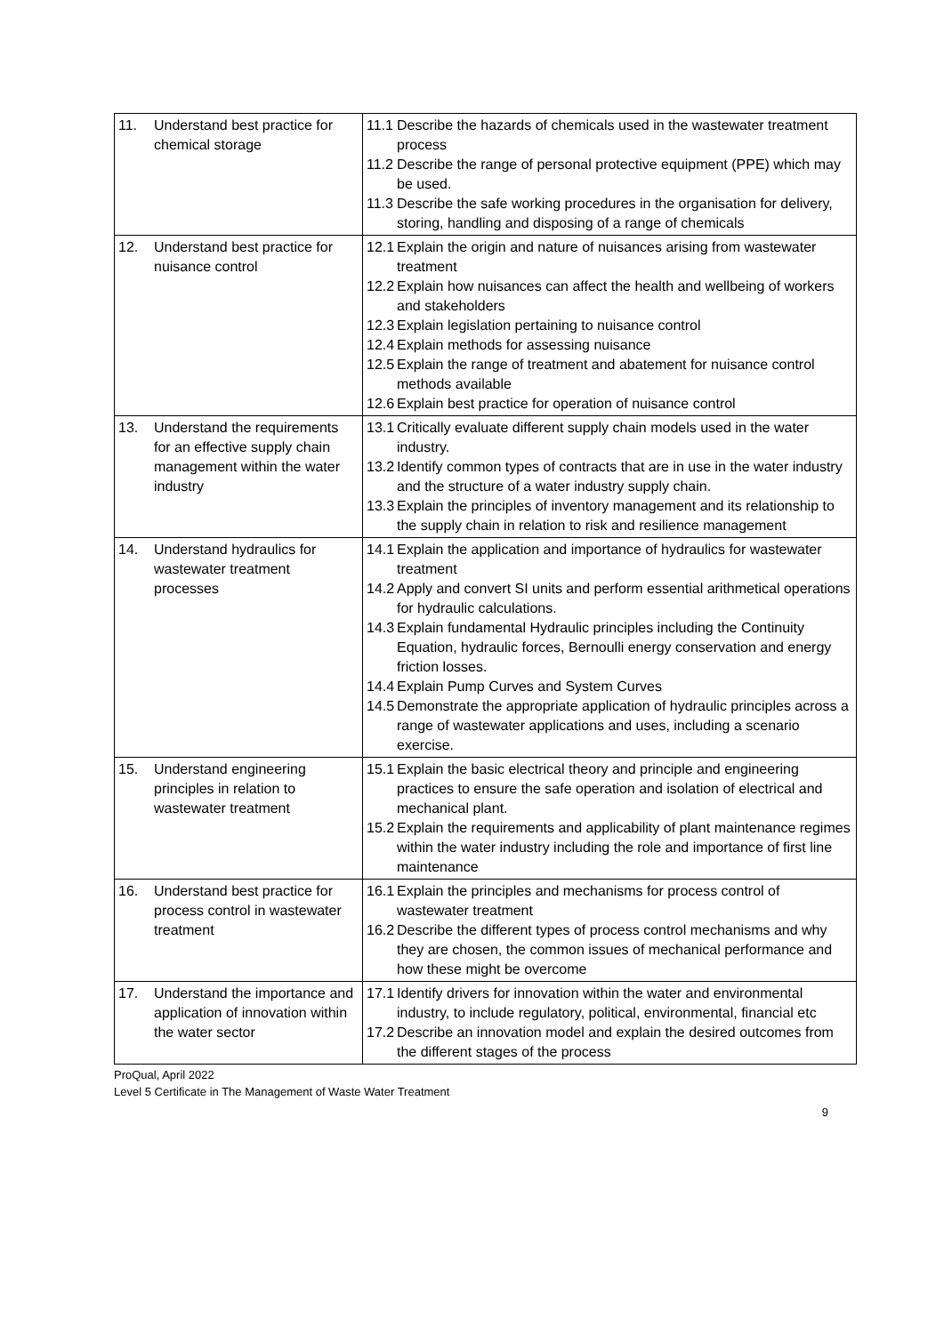| 11. Understand best practice for chemical storage | 11.1 Describe the hazards of chemicals used in the wastewater treatment process 11.2 Describe the range of personal protective equipment (PPE) which may be used. 11.3 Describe the safe working procedures in the organisation for delivery, storing, handling and disposing of a range of chemicals |
| 12. Understand best practice for nuisance control | 12.1 Explain the origin and nature of nuisances arising from wastewater treatment 12.2 Explain how nuisances can affect the health and wellbeing of workers and stakeholders 12.3 Explain legislation pertaining to nuisance control 12.4 Explain methods for assessing nuisance 12.5 Explain the range of treatment and abatement for nuisance control methods available 12.6 Explain best practice for operation of nuisance control |
| 13. Understand the requirements for an effective supply chain management within the water industry | 13.1 Critically evaluate different supply chain models used in the water industry. 13.2 Identify common types of contracts that are in use in the water industry and the structure of a water industry supply chain. 13.3 Explain the principles of inventory management and its relationship to the supply chain in relation to risk and resilience management |
| 14. Understand hydraulics for wastewater treatment processes | 14.1 Explain the application and importance of hydraulics for wastewater treatment 14.2 Apply and convert SI units and perform essential arithmetical operations for hydraulic calculations. 14.3 Explain fundamental Hydraulic principles including the Continuity Equation, hydraulic forces, Bernoulli energy conservation and energy friction losses. 14.4 Explain Pump Curves and System Curves 14.5 Demonstrate the appropriate application of hydraulic principles across a range of wastewater applications and uses, including a scenario exercise. |
| 15. Understand engineering principles in relation to wastewater treatment | 15.1 Explain the basic electrical theory and principle and engineering practices to ensure the safe operation and isolation of electrical and mechanical plant. 15.2 Explain the requirements and applicability of plant maintenance regimes within the water industry including the role and importance of first line maintenance |
| 16. Understand best practice for process control in wastewater treatment | 16.1 Explain the principles and mechanisms for process control of wastewater treatment 16.2 Describe the different types of process control mechanisms and why they are chosen, the common issues of mechanical performance and how these might be overcome |
| 17. Understand the importance and application of innovation within the water sector | 17.1 Identify drivers for innovation within the water and environmental industry, to include regulatory, political, environmental, financial etc 17.2 Describe an innovation model and explain the desired outcomes from the different stages of the process |
ProQual, April 2022
Level 5 Certificate in The Management of Waste Water Treatment
9